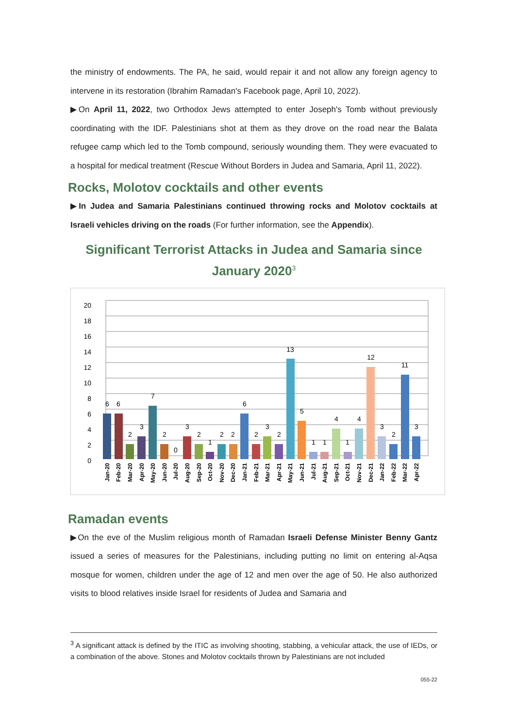the ministry of endowments. The PA, he said, would repair it and not allow any foreign agency to intervene in its restoration (Ibrahim Ramadan's Facebook page, April 10, 2022).
▶On April 11, 2022, two Orthodox Jews attempted to enter Joseph's Tomb without previously coordinating with the IDF. Palestinians shot at them as they drove on the road near the Balata refugee camp which led to the Tomb compound, seriously wounding them. They were evacuated to a hospital for medical treatment (Rescue Without Borders in Judea and Samaria, April 11, 2022).
Rocks, Molotov cocktails and other events
▶In Judea and Samaria Palestinians continued throwing rocks and Molotov cocktails at Israeli vehicles driving on the roads (For further information, see the Appendix).
Significant Terrorist Attacks in Judea and Samaria since January 2020<sup>3</sup>
20
18
16
14
12
10
8
6
4
2
0
6
6
2
3
7
2
0
3
2
1
2
2
6
2
3
2
13
5
1
1
4
1
4
12
3
2
11
3
Jan-20
Feb-20
Mar-20
Apr-20
May-20
Jun-20
Jul-20
Aug-20
Sep-20
Oct-20
Nov-20
Dec-20
Jan-21
Feb-21
Mar-21
Apr-21
May-21
Jun-21
Jul-21
Aug-21
Sep-21
Oct-21
Nov-21
Dec-21
Jan-22
Feb-22
Mar-22
Apr-22
Ramadan events
▶On the eve of the Muslim religious month of Ramadan Israeli Defense Minister Benny Gantz issued a series of measures for the Palestinians, including putting no limit on entering al-Aqsa mosque for women, children under the age of 12 and men over the age of 50. He also authorized visits to blood relatives inside Israel for residents of Judea and Samaria and
<sup>3</sup> A significant attack is defined by the ITIC as involving shooting, stabbing, a vehicular attack, the use of IEDs, or a combination of the above. Stones and Molotov cocktails thrown by Palestinians are not included
055-22